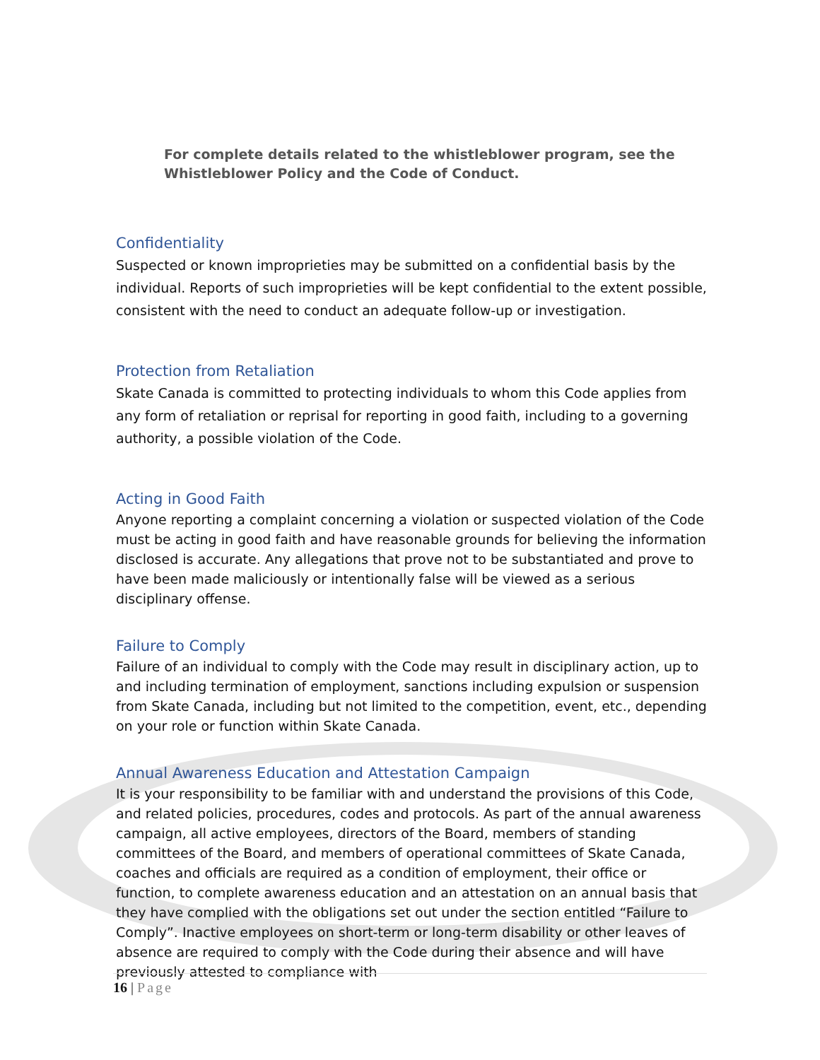For complete details related to the whistleblower program, see the Whistleblower Policy and the Code of Conduct.
Confidentiality
Suspected or known improprieties may be submitted on a confidential basis by the individual. Reports of such improprieties will be kept confidential to the extent possible, consistent with the need to conduct an adequate follow-up or investigation.
Protection from Retaliation
Skate Canada is committed to protecting individuals to whom this Code applies from any form of retaliation or reprisal for reporting in good faith, including to a governing authority, a possible violation of the Code.
Acting in Good Faith
Anyone reporting a complaint concerning a violation or suspected violation of the Code must be acting in good faith and have reasonable grounds for believing the information disclosed is accurate. Any allegations that prove not to be substantiated and prove to have been made maliciously or intentionally false will be viewed as a serious disciplinary offense.
Failure to Comply
Failure of an individual to comply with the Code may result in disciplinary action, up to and including termination of employment, sanctions including expulsion or suspension from Skate Canada, including but not limited to the competition, event, etc., depending on your role or function within Skate Canada.
Annual Awareness Education and Attestation Campaign
It is your responsibility to be familiar with and understand the provisions of this Code, and related policies, procedures, codes and protocols. As part of the annual awareness campaign, all active employees, directors of the Board, members of standing committees of the Board, and members of operational committees of Skate Canada, coaches and officials are required as a condition of employment, their office or function, to complete awareness education and an attestation on an annual basis that they have complied with the obligations set out under the section entitled “Failure to Comply”. Inactive employees on short-term or long-term disability or other leaves of absence are required to comply with the Code during their absence and will have previously attested to compliance with
16 | Page